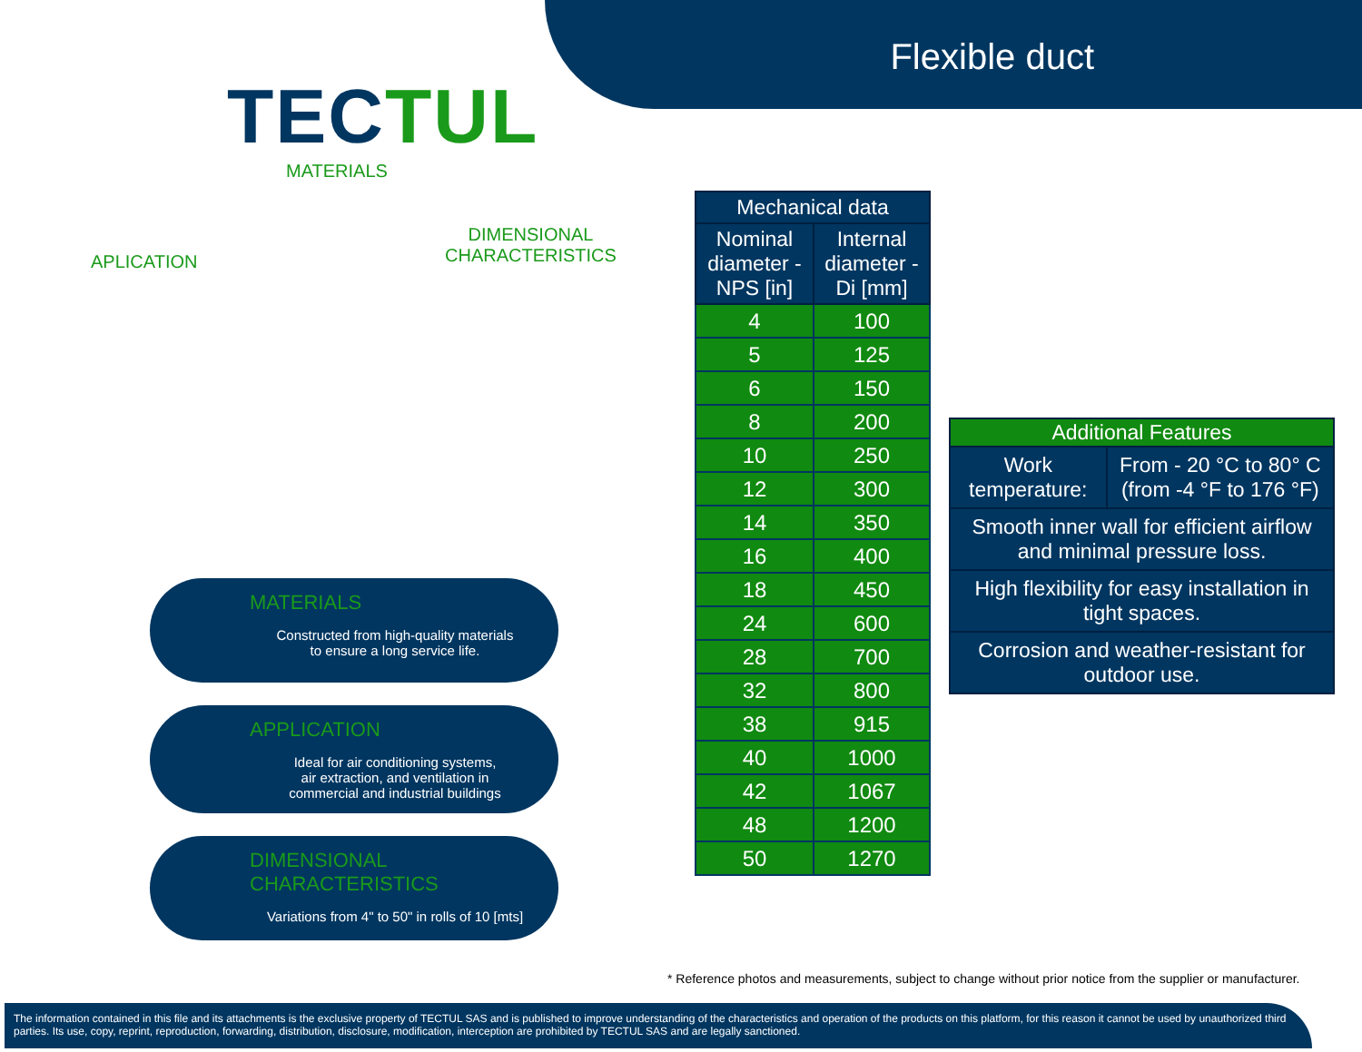TECTUL
MATERIALS
APLICATION
DIMENSIONAL
CHARACTERISTICS
MATERIALS
Constructed from high-quality materials
to ensure a long service life.
APPLICATION
Ideal for air conditioning systems,
air extraction, and ventilation in
commercial and industrial buildings
DIMENSIONAL CHARACTERISTICS
Variations from 4" to 50" in rolls of 10 [mts]
Flexible duct
| Mechanical data | |
| --- | --- |
| Nominal diameter - NPS [in] | Internal diameter - Di [mm] |
| 4 | 100 |
| 5 | 125 |
| 6 | 150 |
| 8 | 200 |
| 10 | 250 |
| 12 | 300 |
| 14 | 350 |
| 16 | 400 |
| 18 | 450 |
| 24 | 600 |
| 28 | 700 |
| 32 | 800 |
| 38 | 915 |
| 40 | 1000 |
| 42 | 1067 |
| 48 | 1200 |
| 50 | 1270 |
| Additional Features | |
| --- | --- |
| Work temperature: | From - 20 °C to 80° C (from -4 °F to 176 °F) |
| Smooth inner wall for efficient airflow and minimal pressure loss. | |
| High flexibility for easy installation in tight spaces. | |
| Corrosion and weather-resistant for outdoor use. | |
* Reference photos and measurements, subject to change without prior notice from the supplier or manufacturer.
The information contained in this file and its attachments is the exclusive property of TECTUL SAS and is published to improve understanding of the characteristics and operation of the products on this platform, for this reason it cannot be used by unauthorized third parties. Its use, copy, reprint, reproduction, forwarding, distribution, disclosure, modification, interception are prohibited by TECTUL SAS and are legally sanctioned.